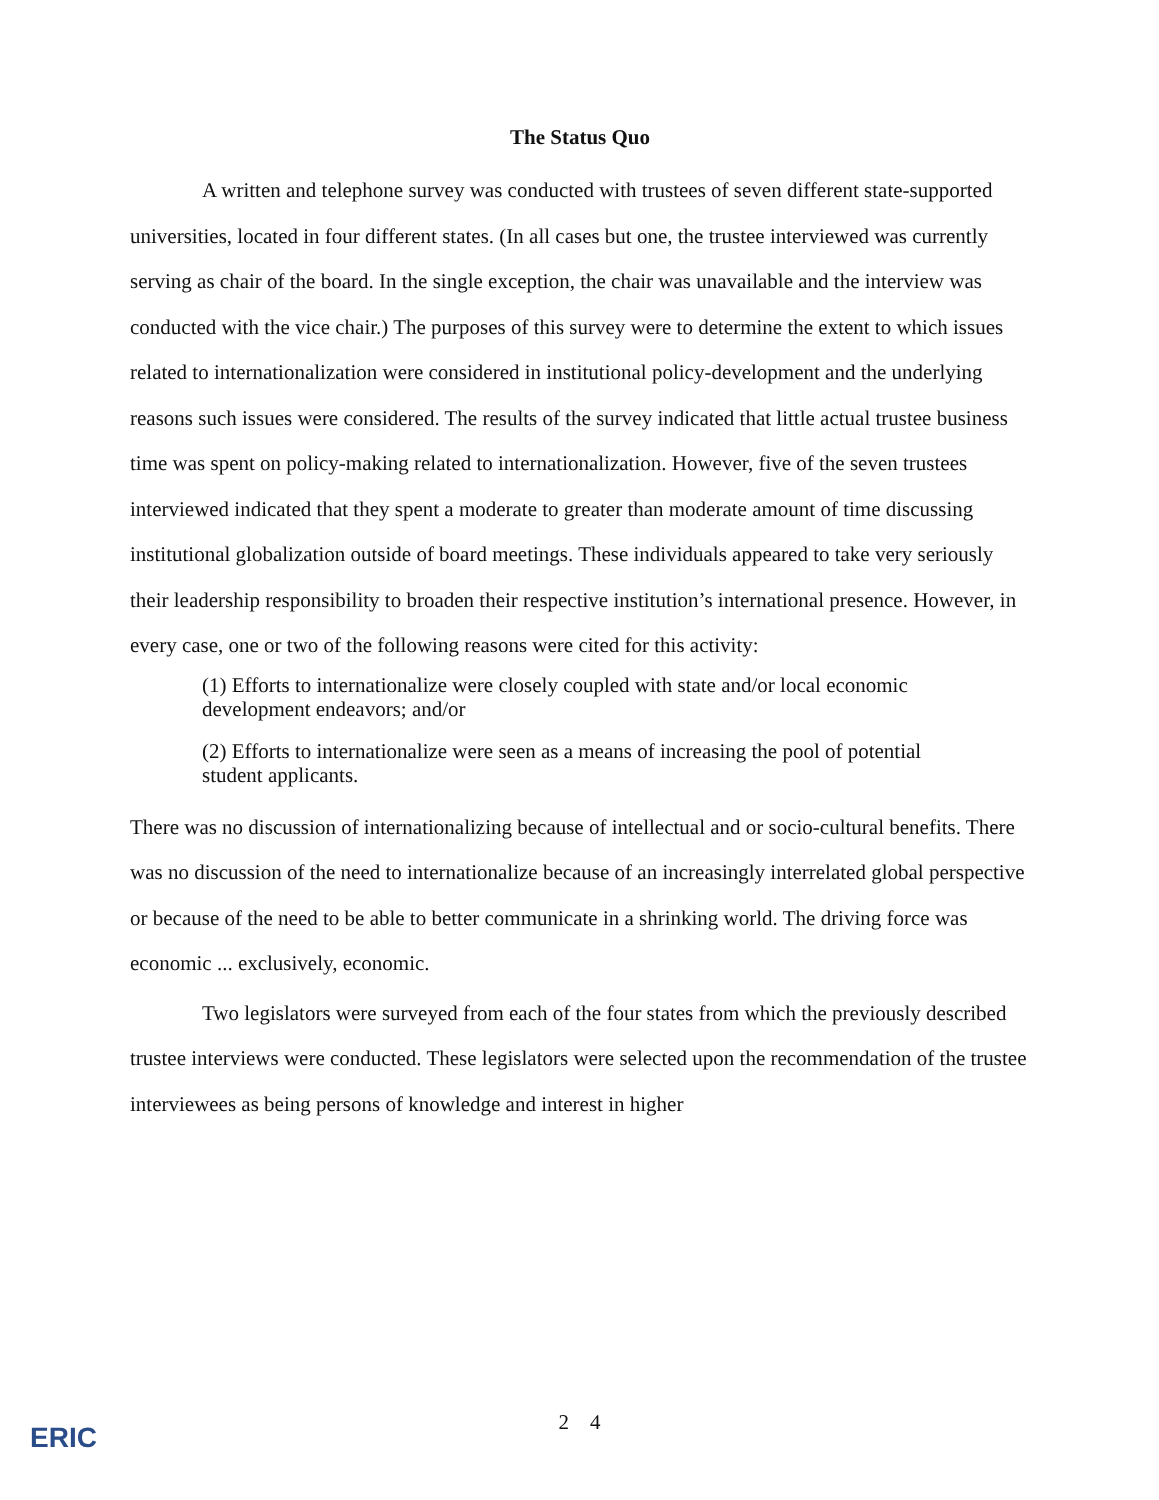The Status Quo
A written and telephone survey was conducted with trustees of seven different state-supported universities, located in four different states. (In all cases but one, the trustee interviewed was currently serving as chair of the board. In the single exception, the chair was unavailable and the interview was conducted with the vice chair.) The purposes of this survey were to determine the extent to which issues related to internationalization were considered in institutional policy-development and the underlying reasons such issues were considered. The results of the survey indicated that little actual trustee business time was spent on policy-making related to internationalization. However, five of the seven trustees interviewed indicated that they spent a moderate to greater than moderate amount of time discussing institutional globalization outside of board meetings. These individuals appeared to take very seriously their leadership responsibility to broaden their respective institution’s international presence. However, in every case, one or two of the following reasons were cited for this activity:
(1) Efforts to internationalize were closely coupled with state and/or local economic development endeavors; and/or
(2) Efforts to internationalize were seen as a means of increasing the pool of potential student applicants.
There was no discussion of internationalizing because of intellectual and or socio-cultural benefits. There was no discussion of the need to internationalize because of an increasingly interrelated global perspective or because of the need to be able to better communicate in a shrinking world. The driving force was economic ... exclusively, economic.
Two legislators were surveyed from each of the four states from which the previously described trustee interviews were conducted. These legislators were selected upon the recommendation of the trustee interviewees as being persons of knowledge and interest in higher
ERIC
2 4